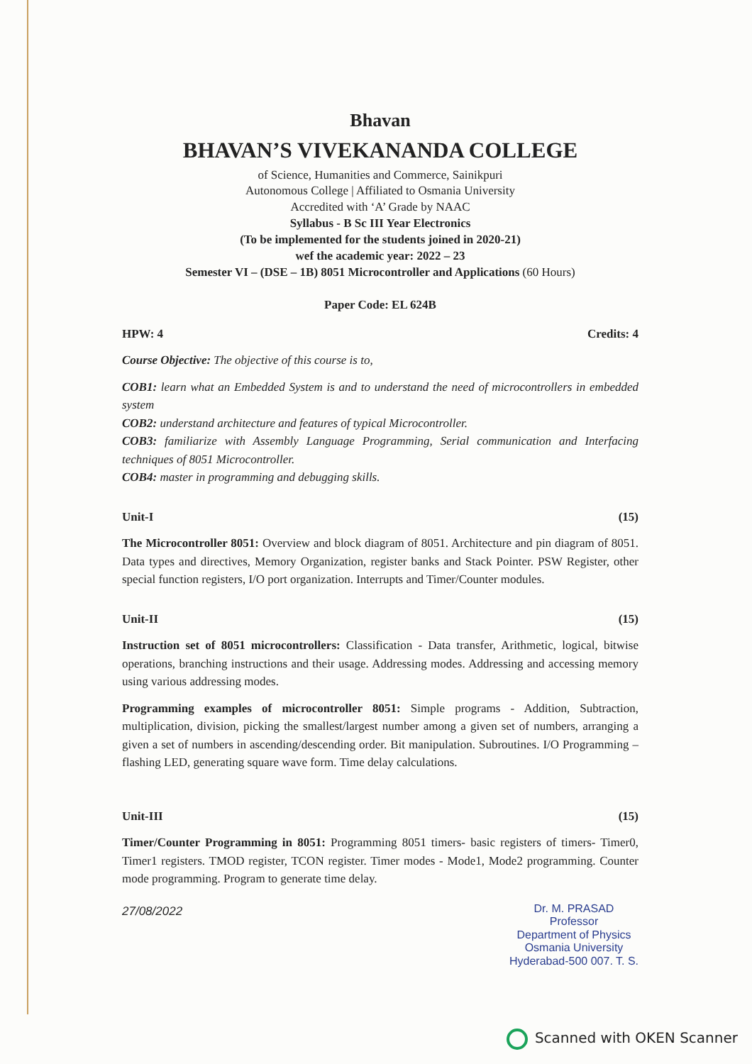Bhavan
BHAVAN’S VIVEKANANDA COLLEGE
of Science, Humanities and Commerce, Sainikpuri
Autonomous College | Affiliated to Osmania University
Accredited with ‘A’ Grade by NAAC
Syllabus - B Sc III Year Electronics
(To be implemented for the students joined in 2020-21)
wef the academic year: 2022 – 23
Semester VI – (DSE – 1B) 8051 Microcontroller and Applications (60 Hours)
Paper Code: EL 624B
HPW: 4 Credits: 4
Course Objective: The objective of this course is to,
COB1: learn what an Embedded System is and to understand the need of microcontrollers in embedded system
COB2: understand architecture and features of typical Microcontroller.
COB3: familiarize with Assembly Language Programming, Serial communication and Interfacing techniques of 8051 Microcontroller.
COB4: master in programming and debugging skills.
Unit-I (15)
The Microcontroller 8051: Overview and block diagram of 8051. Architecture and pin diagram of 8051. Data types and directives, Memory Organization, register banks and Stack Pointer. PSW Register, other special function registers, I/O port organization. Interrupts and Timer/Counter modules.
Unit-II (15)
Instruction set of 8051 microcontrollers: Classification - Data transfer, Arithmetic, logical, bitwise operations, branching instructions and their usage. Addressing modes. Addressing and accessing memory using various addressing modes.
Programming examples of microcontroller 8051: Simple programs - Addition, Subtraction, multiplication, division, picking the smallest/largest number among a given set of numbers, arranging a given a set of numbers in ascending/descending order. Bit manipulation. Subroutines. I/O Programming – flashing LED, generating square wave form. Time delay calculations.
Unit-III (15)
Timer/Counter Programming in 8051: Programming 8051 timers- basic registers of timers- Timer0, Timer1 registers. TMOD register, TCON register. Timer modes - Mode1, Mode2 programming. Counter mode programming. Program to generate time delay.
27/08/2022
Dr. M. PRASAD
Professor
Department of Physics
Osmania University
Hyderabad-500 007. T. S.
Scanned with OKEN Scanner